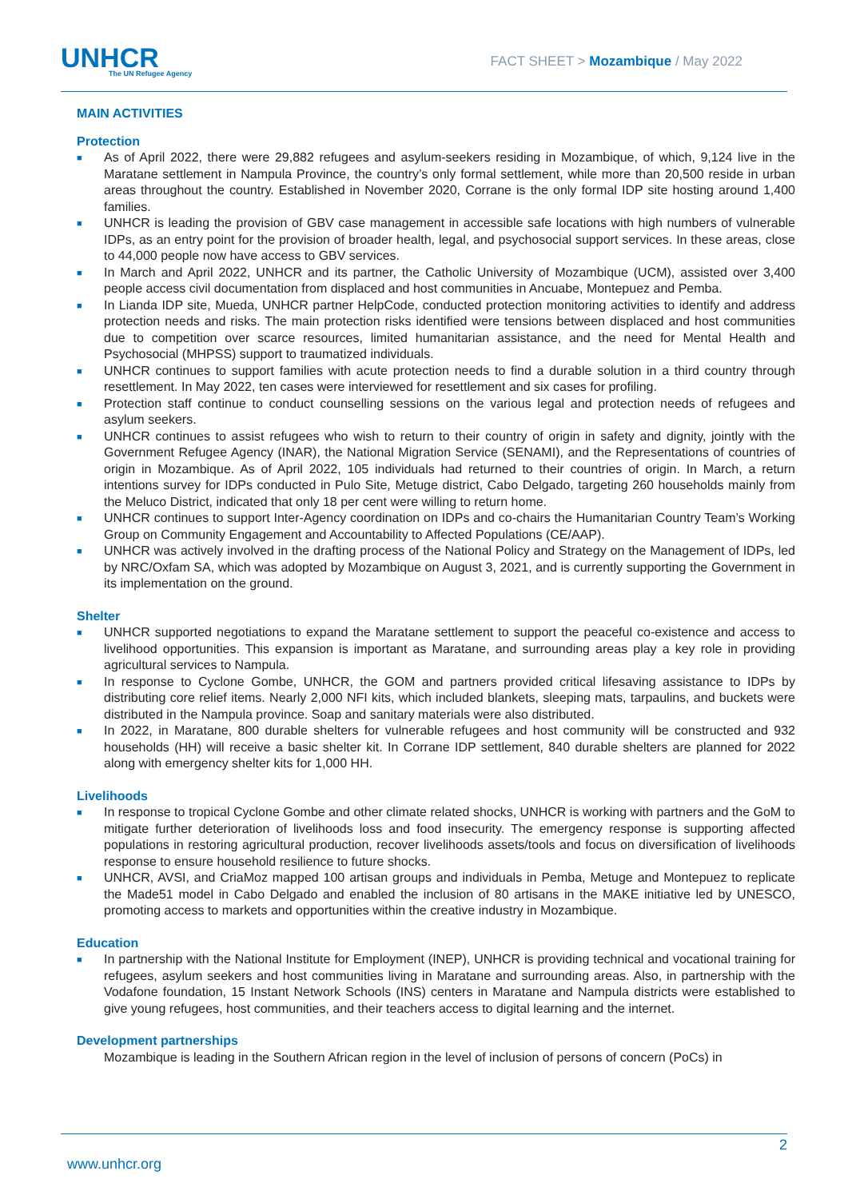UNHCR
The UN Refugee Agency
FACT SHEET > Mozambique / May 2022
MAIN ACTIVITIES
Protection
■ As of April 2022, there were 29,882 refugees and asylum-seekers residing in Mozambique, of which, 9,124 live in the Maratane settlement in Nampula Province, the country’s only formal settlement, while more than 20,500 reside in urban areas throughout the country. Established in November 2020, Corrane is the only formal IDP site hosting around 1,400 families.
■ UNHCR is leading the provision of GBV case management in accessible safe locations with high numbers of vulnerable IDPs, as an entry point for the provision of broader health, legal, and psychosocial support services. In these areas, close to 44,000 people now have access to GBV services.
■ In March and April 2022, UNHCR and its partner, the Catholic University of Mozambique (UCM), assisted over 3,400 people access civil documentation from displaced and host communities in Ancuabe, Montepuez and Pemba.
■ In Lianda IDP site, Mueda, UNHCR partner HelpCode, conducted protection monitoring activities to identify and address protection needs and risks. The main protection risks identified were tensions between displaced and host communities due to competition over scarce resources, limited humanitarian assistance, and the need for Mental Health and Psychosocial (MHPSS) support to traumatized individuals.
■ UNHCR continues to support families with acute protection needs to find a durable solution in a third country through resettlement. In May 2022, ten cases were interviewed for resettlement and six cases for profiling.
■ Protection staff continue to conduct counselling sessions on the various legal and protection needs of refugees and asylum seekers.
■ UNHCR continues to assist refugees who wish to return to their country of origin in safety and dignity, jointly with the Government Refugee Agency (INAR), the National Migration Service (SENAMI), and the Representations of countries of origin in Mozambique. As of April 2022, 105 individuals had returned to their countries of origin. In March, a return intentions survey for IDPs conducted in Pulo Site, Metuge district, Cabo Delgado, targeting 260 households mainly from the Meluco District, indicated that only 18 per cent were willing to return home.
■ UNHCR continues to support Inter-Agency coordination on IDPs and co-chairs the Humanitarian Country Team’s Working Group on Community Engagement and Accountability to Affected Populations (CE/AAP).
■ UNHCR was actively involved in the drafting process of the National Policy and Strategy on the Management of IDPs, led by NRC/Oxfam SA, which was adopted by Mozambique on August 3, 2021, and is currently supporting the Government in its implementation on the ground.
Shelter
■ UNHCR supported negotiations to expand the Maratane settlement to support the peaceful co-existence and access to livelihood opportunities. This expansion is important as Maratane, and surrounding areas play a key role in providing agricultural services to Nampula.
■ In response to Cyclone Gombe, UNHCR, the GOM and partners provided critical lifesaving assistance to IDPs by distributing core relief items. Nearly 2,000 NFI kits, which included blankets, sleeping mats, tarpaulins, and buckets were distributed in the Nampula province. Soap and sanitary materials were also distributed.
■ In 2022, in Maratane, 800 durable shelters for vulnerable refugees and host community will be constructed and 932 households (HH) will receive a basic shelter kit. In Corrane IDP settlement, 840 durable shelters are planned for 2022 along with emergency shelter kits for 1,000 HH.
Livelihoods
■ In response to tropical Cyclone Gombe and other climate related shocks, UNHCR is working with partners and the GoM to mitigate further deterioration of livelihoods loss and food insecurity. The emergency response is supporting affected populations in restoring agricultural production, recover livelihoods assets/tools and focus on diversification of livelihoods response to ensure household resilience to future shocks.
■ UNHCR, AVSI, and CriaMoz mapped 100 artisan groups and individuals in Pemba, Metuge and Montepuez to replicate the Made51 model in Cabo Delgado and enabled the inclusion of 80 artisans in the MAKE initiative led by UNESCO, promoting access to markets and opportunities within the creative industry in Mozambique.
Education
■ In partnership with the National Institute for Employment (INEP), UNHCR is providing technical and vocational training for refugees, asylum seekers and host communities living in Maratane and surrounding areas. Also, in partnership with the Vodafone foundation, 15 Instant Network Schools (INS) centers in Maratane and Nampula districts were established to give young refugees, host communities, and their teachers access to digital learning and the internet.
Development partnerships
Mozambique is leading in the Southern African region in the level of inclusion of persons of concern (PoCs) in
2
www.unhcr.org